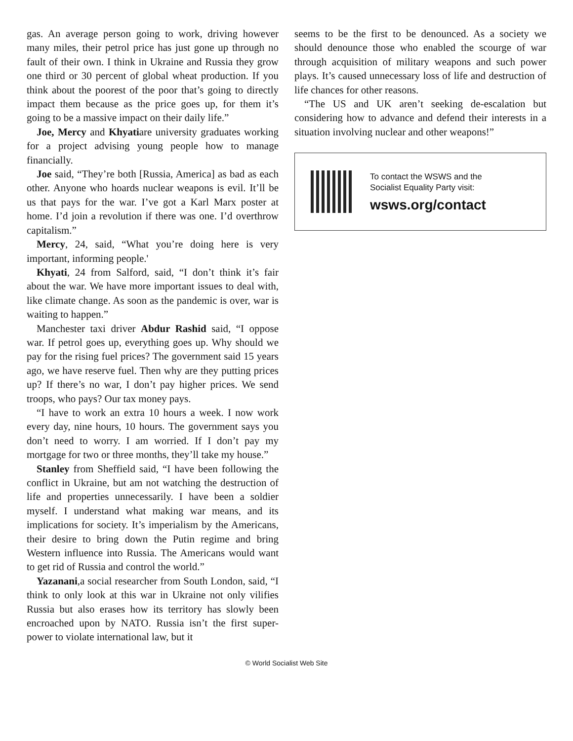gas. An average person going to work, driving however many miles, their petrol price has just gone up through no fault of their own. I think in Ukraine and Russia they grow one third or 30 percent of global wheat production. If you think about the poorest of the poor that’s going to directly impact them because as the price goes up, for them it’s going to be a massive impact on their daily life.”
Joe, Mercy and Khyatiare university graduates working for a project advising young people how to manage financially.
Joe said, “They’re both [Russia, America] as bad as each other. Anyone who hoards nuclear weapons is evil. It’ll be us that pays for the war. I’ve got a Karl Marx poster at home. I’d join a revolution if there was one. I’d overthrow capitalism.”
Mercy, 24, said, “What you’re doing here is very important, informing people.'
Khyati, 24 from Salford, said, “I don’t think it’s fair about the war. We have more important issues to deal with, like climate change. As soon as the pandemic is over, war is waiting to happen.”
Manchester taxi driver Abdur Rashid said, “I oppose war. If petrol goes up, everything goes up. Why should we pay for the rising fuel prices? The government said 15 years ago, we have reserve fuel. Then why are they putting prices up? If there’s no war, I don’t pay higher prices. We send troops, who pays? Our tax money pays.
“I have to work an extra 10 hours a week. I now work every day, nine hours, 10 hours. The government says you don’t need to worry. I am worried. If I don’t pay my mortgage for two or three months, they’ll take my house.”
Stanley from Sheffield said, “I have been following the conflict in Ukraine, but am not watching the destruction of life and properties unnecessarily. I have been a soldier myself. I understand what making war means, and its implications for society. It’s imperialism by the Americans, their desire to bring down the Putin regime and bring Western influence into Russia. The Americans would want to get rid of Russia and control the world.”
Yazanani,a social researcher from South London, said, “I think to only look at this war in Ukraine not only vilifies Russia but also erases how its territory has slowly been encroached upon by NATO. Russia isn’t the first super-power to violate international law, but it
seems to be the first to be denounced. As a society we should denounce those who enabled the scourge of war through acquisition of military weapons and such power plays. It’s caused unnecessary loss of life and destruction of life chances for other reasons.
“The US and UK aren’t seeking de-escalation but considering how to advance and defend their interests in a situation involving nuclear and other weapons!”
To contact the WSWS and the
Socialist Equality Party visit:
wsws.org/contact
© World Socialist Web Site